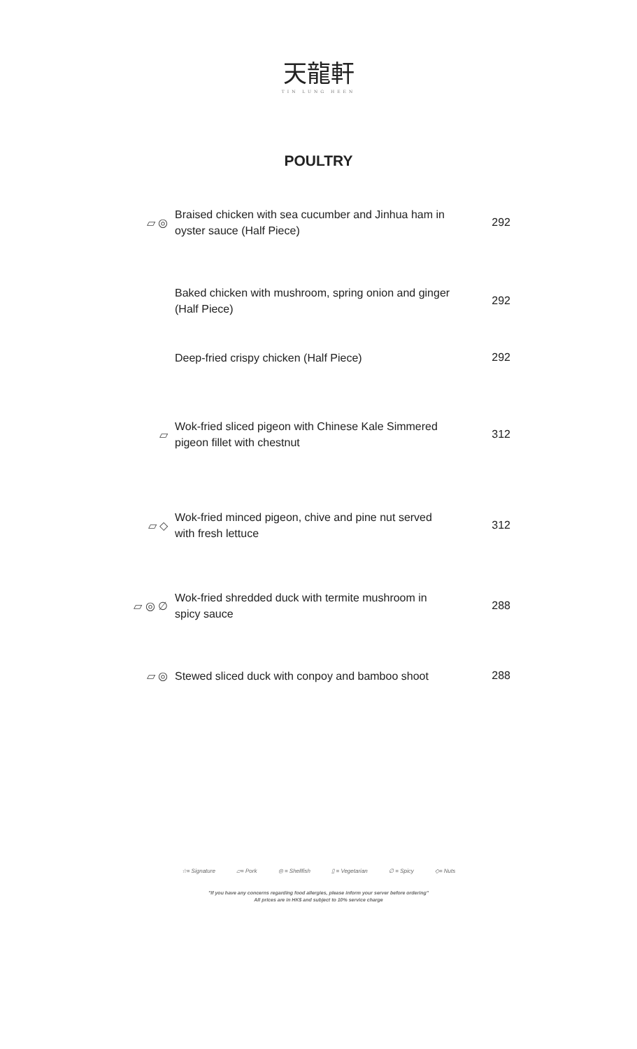天龍軒
TIN LUNG HEEN
POULTRY
▱ ◎
Braised chicken with sea cucumber and Jinhua ham in oyster sauce (Half Piece)
292
Baked chicken with mushroom, spring onion and ginger (Half Piece)
292
Deep-fried crispy chicken (Half Piece)
292
▱
Wok-fried sliced pigeon with Chinese Kale Simmered pigeon fillet with chestnut
312
▱ ◇
Wok-fried minced pigeon, chive and pine nut served with fresh lettuce
312
▱ ◎ ∅
Wok-fried shredded duck with termite mushroom in spicy sauce
288
▱ ◎
Stewed sliced duck with conpoy and bamboo shoot
288
☆= Signature ▱= Pork ◎ = Shellfish ▯ = Vegetarian ∅ = Spicy ◇= Nuts
"If you have any concerns regarding food allergies, please inform your server before ordering"
All prices are in HK$ and subject to 10% service charge